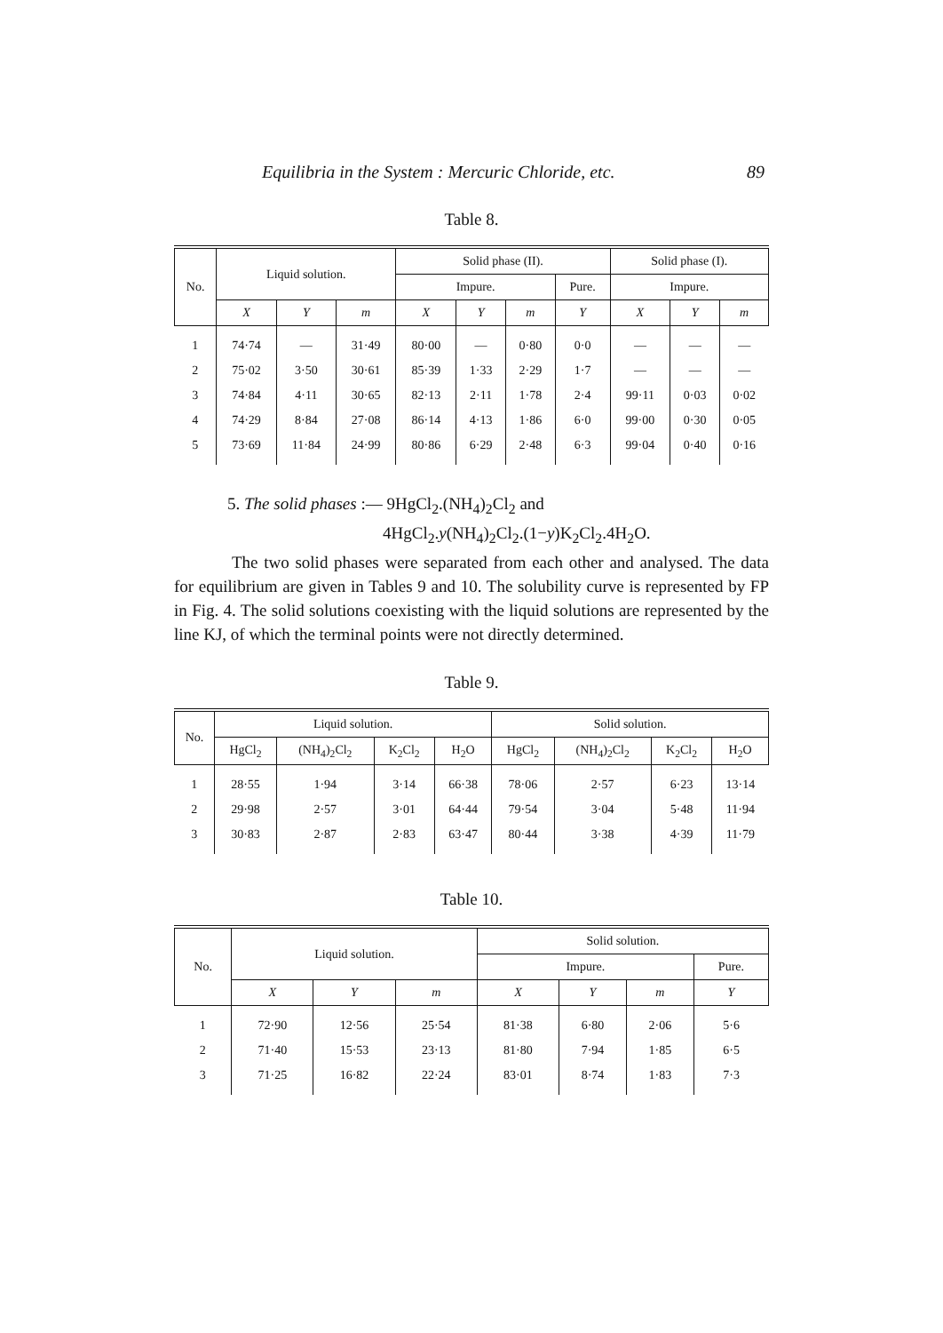Equilibria in the System : Mercuric Chloride, etc. 89
Table 8.
| No. | Liquid solution. | | | Solid phase (II). | | | | Solid phase (I). | | |
| --- | --- | --- | --- | --- | --- | --- | --- | --- | --- | --- |
| | | | | Impure. | | | Pure. | Impure. | | |
| | X | Y | m | X | Y | m | Y | X | Y | m |
| 1 | 74·74 | — | 31·49 | 80·00 | — | 0·80 | 0·0 | — | — | — |
| 2 | 75·02 | 3·50 | 30·61 | 85·39 | 1·33 | 2·29 | 1·7 | — | — | — |
| 3 | 74·84 | 4·11 | 30·65 | 82·13 | 2·11 | 1·78 | 2·4 | 99·11 | 0·03 | 0·02 |
| 4 | 74·29 | 8·84 | 27·08 | 86·14 | 4·13 | 1·86 | 6·0 | 99·00 | 0·30 | 0·05 |
| 5 | 73·69 | 11·84 | 24·99 | 80·86 | 6·29 | 2·48 | 6·3 | 99·04 | 0·40 | 0·16 |
5. The solid phases :— 9HgCl<sub>2</sub>.(NH<sub>4</sub>)<sub>2</sub>Cl<sub>2</sub> and
4HgCl<sub>2</sub>.y(NH<sub>4</sub>)<sub>2</sub>Cl<sub>2</sub>.(1−y)K<sub>2</sub>Cl<sub>2</sub>.4H<sub>2</sub>O.
The two solid phases were separated from each other and analysed. The data for equilibrium are given in Tables 9 and 10. The solubility curve is represented by FP in Fig. 4. The solid solutions coexisting with the liquid solutions are represented by the line KJ, of which the terminal points were not directly determined.
Table 9.
| No. | Liquid solution. | | | | Solid solution. | | | |
| --- | --- | --- | --- | --- | --- | --- | --- | --- |
| | HgCl<sub>2</sub> | (NH<sub>4</sub>)<sub>2</sub>Cl<sub>2</sub> | K<sub>2</sub>Cl<sub>2</sub> | H<sub>2</sub>O | HgCl<sub>2</sub> | (NH<sub>4</sub>)<sub>2</sub>Cl<sub>2</sub> | K<sub>2</sub>Cl<sub>2</sub> | H<sub>2</sub>O |
| 1 | 28·55 | 1·94 | 3·14 | 66·38 | 78·06 | 2·57 | 6·23 | 13·14 |
| 2 | 29·98 | 2·57 | 3·01 | 64·44 | 79·54 | 3·04 | 5·48 | 11·94 |
| 3 | 30·83 | 2·87 | 2·83 | 63·47 | 80·44 | 3·38 | 4·39 | 11·79 |
Table 10.
| No. | Liquid solution. | | | Solid solution. | | | |
| --- | --- | --- | --- | --- | --- | --- | --- |
| | | | | Impure. | | | Pure. |
| | X | Y | m | X | Y | m | Y |
| 1 | 72·90 | 12·56 | 25·54 | 81·38 | 6·80 | 2·06 | 5·6 |
| 2 | 71·40 | 15·53 | 23·13 | 81·80 | 7·94 | 1·85 | 6·5 |
| 3 | 71·25 | 16·82 | 22·24 | 83·01 | 8·74 | 1·83 | 7·3 |